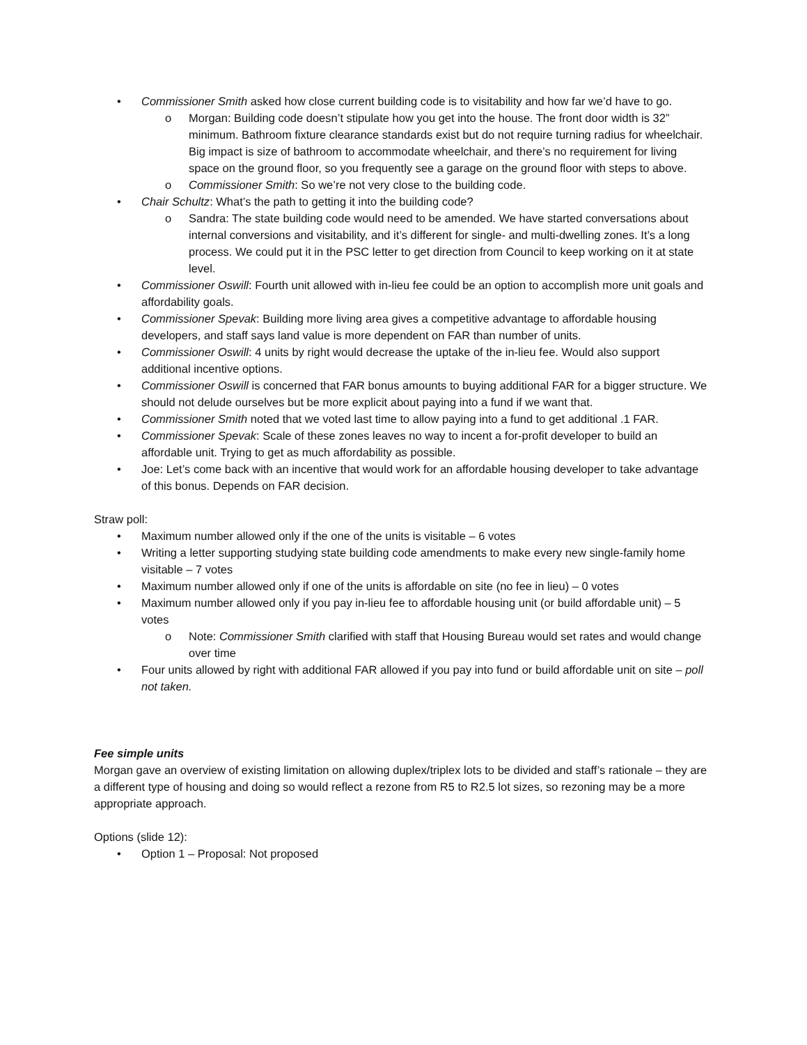• Commissioner Smith asked how close current building code is to visitability and how far we’d have to go.
o Morgan: Building code doesn’t stipulate how you get into the house. The front door width is 32” minimum. Bathroom fixture clearance standards exist but do not require turning radius for wheelchair. Big impact is size of bathroom to accommodate wheelchair, and there’s no requirement for living space on the ground floor, so you frequently see a garage on the ground floor with steps to above.
o Commissioner Smith: So we’re not very close to the building code.
• Chair Schultz: What’s the path to getting it into the building code?
o Sandra: The state building code would need to be amended. We have started conversations about internal conversions and visitability, and it’s different for single- and multi-dwelling zones. It’s a long process. We could put it in the PSC letter to get direction from Council to keep working on it at state level.
• Commissioner Oswill: Fourth unit allowed with in-lieu fee could be an option to accomplish more unit goals and affordability goals.
• Commissioner Spevak: Building more living area gives a competitive advantage to affordable housing developers, and staff says land value is more dependent on FAR than number of units.
• Commissioner Oswill: 4 units by right would decrease the uptake of the in-lieu fee. Would also support additional incentive options.
• Commissioner Oswill is concerned that FAR bonus amounts to buying additional FAR for a bigger structure. We should not delude ourselves but be more explicit about paying into a fund if we want that.
• Commissioner Smith noted that we voted last time to allow paying into a fund to get additional .1 FAR.
• Commissioner Spevak: Scale of these zones leaves no way to incent a for-profit developer to build an affordable unit. Trying to get as much affordability as possible.
• Joe: Let’s come back with an incentive that would work for an affordable housing developer to take advantage of this bonus. Depends on FAR decision.
Straw poll:
• Maximum number allowed only if the one of the units is visitable – 6 votes
• Writing a letter supporting studying state building code amendments to make every new single-family home visitable – 7 votes
• Maximum number allowed only if one of the units is affordable on site (no fee in lieu) – 0 votes
• Maximum number allowed only if you pay in-lieu fee to affordable housing unit (or build affordable unit) – 5 votes
o Note: Commissioner Smith clarified with staff that Housing Bureau would set rates and would change over time
• Four units allowed by right with additional FAR allowed if you pay into fund or build affordable unit on site – poll not taken.
Fee simple units
Morgan gave an overview of existing limitation on allowing duplex/triplex lots to be divided and staff’s rationale – they are a different type of housing and doing so would reflect a rezone from R5 to R2.5 lot sizes, so rezoning may be a more appropriate approach.
Options (slide 12):
• Option 1 – Proposal: Not proposed